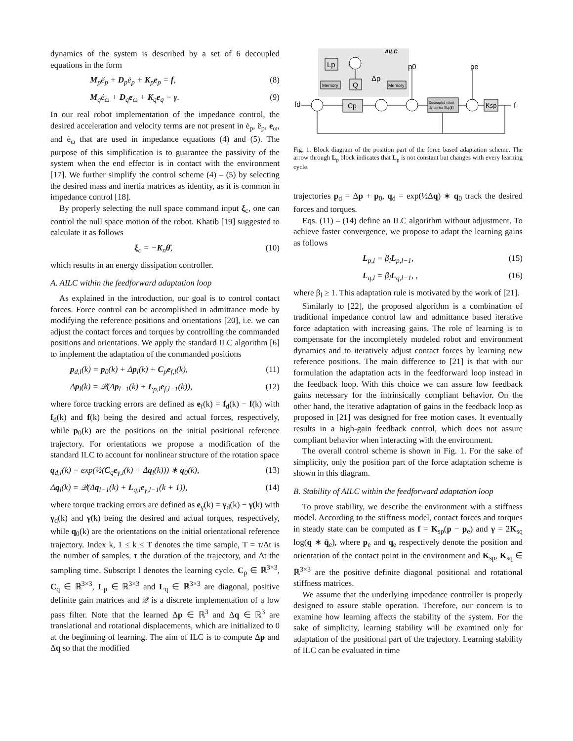dynamics of the system is described by a set of 6 decoupled equations in the form
M<sub>p</sub>ë<sub>p</sub> + D<sub>p</sub>ė<sub>p</sub> + K<sub>p</sub>e<sub>p</sub> = f, (8)
M<sub>q</sub>ė<sub>ω</sub> + D<sub>q</sub>e<sub>ω</sub> + K<sub>q</sub>e<sub>q</sub> = γ. (9)
In our real robot implementation of the impedance control, the desired acceleration and velocity terms are not present in ė<sub>p</sub>, ë<sub>p</sub>, e<sub>ω</sub>, and ė<sub>ω</sub> that are used in impedance equations (4) and (5). The purpose of this simplification is to guarantee the passivity of the system when the end effector is in contact with the environment [17]. We further simplify the control scheme (4) – (5) by selecting the desired mass and inertia matrices as identity, as it is common in impedance control [18].
By properly selecting the null space command input ξ<sub>c</sub>, one can control the null space motion of the robot. Khatib [19] suggested to calculate it as follows
ξ<sub>c</sub> = −K<sub>n</sub>θ̇, (10)
which results in an energy dissipation controller.
A. AILC within the feedforward adaptation loop
As explained in the introduction, our goal is to control contact forces. Force control can be accomplished in admittance mode by modifying the reference positions and orientations [20], i.e. we can adjust the contact forces and torques by controlling the commanded positions and orientations. We apply the standard ILC algorithm [6] to implement the adaptation of the commanded positions
p<sub>d,l</sub>(k) = p<sub>0</sub>(k) + Δp<sub>l</sub>(k) + C<sub>p</sub>e<sub>f,l</sub>(k), (11)
Δp<sub>l</sub>(k) = 𝒬(Δp<sub>l−1</sub>(k) + L<sub>p,l</sub>e<sub>f,l−1</sub>(k)), (12)
where force tracking errors are defined as e<sub>f</sub>(k) = f<sub>d</sub>(k) − f(k) with f<sub>d</sub>(k) and f(k) being the desired and actual forces, respectively, while p<sub>0</sub>(k) are the positions on the initial positional reference trajectory. For orientations we propose a modification of the standard ILC to account for nonlinear structure of the rotation space
q<sub>d,l</sub>(k) = exp(½(C<sub>q</sub>e<sub>γ,l</sub>(k) + Δq<sub>l</sub>(k))) ∗ q<sub>0</sub>(k), (13)
Δq<sub>l</sub>(k) = 𝒬(Δq<sub>l−1</sub>(k) + L<sub>q,l</sub>e<sub>γ,l−1</sub>(k + 1)), (14)
where torque tracking errors are defined as e<sub>γ</sub>(k) = γ<sub>d</sub>(k) − γ(k) with γ<sub>d</sub>(k) and γ(k) being the desired and actual torques, respectively, while q<sub>0</sub>(k) are the orientations on the initial orientational reference trajectory. Index k, 1 ≤ k ≤ T denotes the time sample, T = τ/Δt is the number of samples, τ the duration of the trajectory, and Δt the sampling time. Subscript l denotes the learning cycle. C<sub>p</sub> ∈ ℝ<sup>3×3</sup>, C<sub>q</sub> ∈ ℝ<sup>3×3</sup>, L<sub>p</sub> ∈ ℝ<sup>3×3</sup> and L<sub>q</sub> ∈ ℝ<sup>3×3</sup> are diagonal, positive definite gain matrices and 𝒬 is a discrete implementation of a low pass filter. Note that the learned Δp ∈ ℝ<sup>3</sup> and Δq ∈ ℝ<sup>3</sup> are translational and rotational displacements, which are initialized to 0 at the beginning of learning. The aim of ILC is to compute Δp and Δq so that the modified
AILC
Lp
Memory
Q
Memory
Δp
p0
pe
fd
Cp
Decoupled robot
dynamics Eq.(8)
Ksp
f
Fig. 1. Block diagram of the position part of the force based adaptation scheme. The arrow through L<sub>p</sub> block indicates that L<sub>p</sub> is not constant but changes with every learning cycle.
trajectories p<sub>d</sub> = Δp + p<sub>0</sub>, q<sub>d</sub> = exp(½Δq) ∗ q<sub>0</sub> track the desired forces and torques.
Eqs. (11) – (14) define an ILC algorithm without adjustment. To achieve faster convergence, we propose to adapt the learning gains as follows
L<sub>p,l</sub> = β<sub>l</sub>L<sub>p,l−1</sub>, (15)
L<sub>q,l</sub> = β<sub>l</sub>L<sub>q,l−1</sub>, , (16)
where β<sub>l</sub> ≥ 1. This adaptation rule is motivated by the work of [21].
Similarly to [22], the proposed algorithm is a combination of traditional impedance control law and admittance based iterative force adaptation with increasing gains. The role of learning is to compensate for the incompletely modeled robot and environment dynamics and to iteratively adjust contact forces by learning new reference positions. The main difference to [21] is that with our formulation the adaptation acts in the feedforward loop instead in the feedback loop. With this choice we can assure low feedback gains necessary for the intrinsically compliant behavior. On the other hand, the iterative adaptation of gains in the feedback loop as proposed in [21] was designed for free motion cases. It eventually results in a high-gain feedback control, which does not assure compliant behavior when interacting with the environment.
The overall control scheme is shown in Fig. 1. For the sake of simplicity, only the position part of the force adaptation scheme is shown in this diagram.
B. Stability of AILC within the feedforward adaptation loop
To prove stability, we describe the environment with a stiffness model. According to the stiffness model, contact forces and torques in steady state can be computed as f = K<sub>sp</sub>(p − p<sub>e</sub>) and γ = 2K<sub>sq</sub> log(q ∗ q̄<sub>e</sub>), where p<sub>e</sub> and q<sub>e</sub> respectively denote the position and orientation of the contact point in the environment and K<sub>sp</sub>, K<sub>sq</sub> ∈ ℝ<sup>3×3</sup> are the positive definite diagonal positional and rotational stiffness matrices.
We assume that the underlying impedance controller is properly designed to assure stable operation. Therefore, our concern is to examine how learning affects the stability of the system. For the sake of simplicity, learning stability will be examined only for adaptation of the positional part of the trajectory. Learning stability of ILC can be evaluated in time